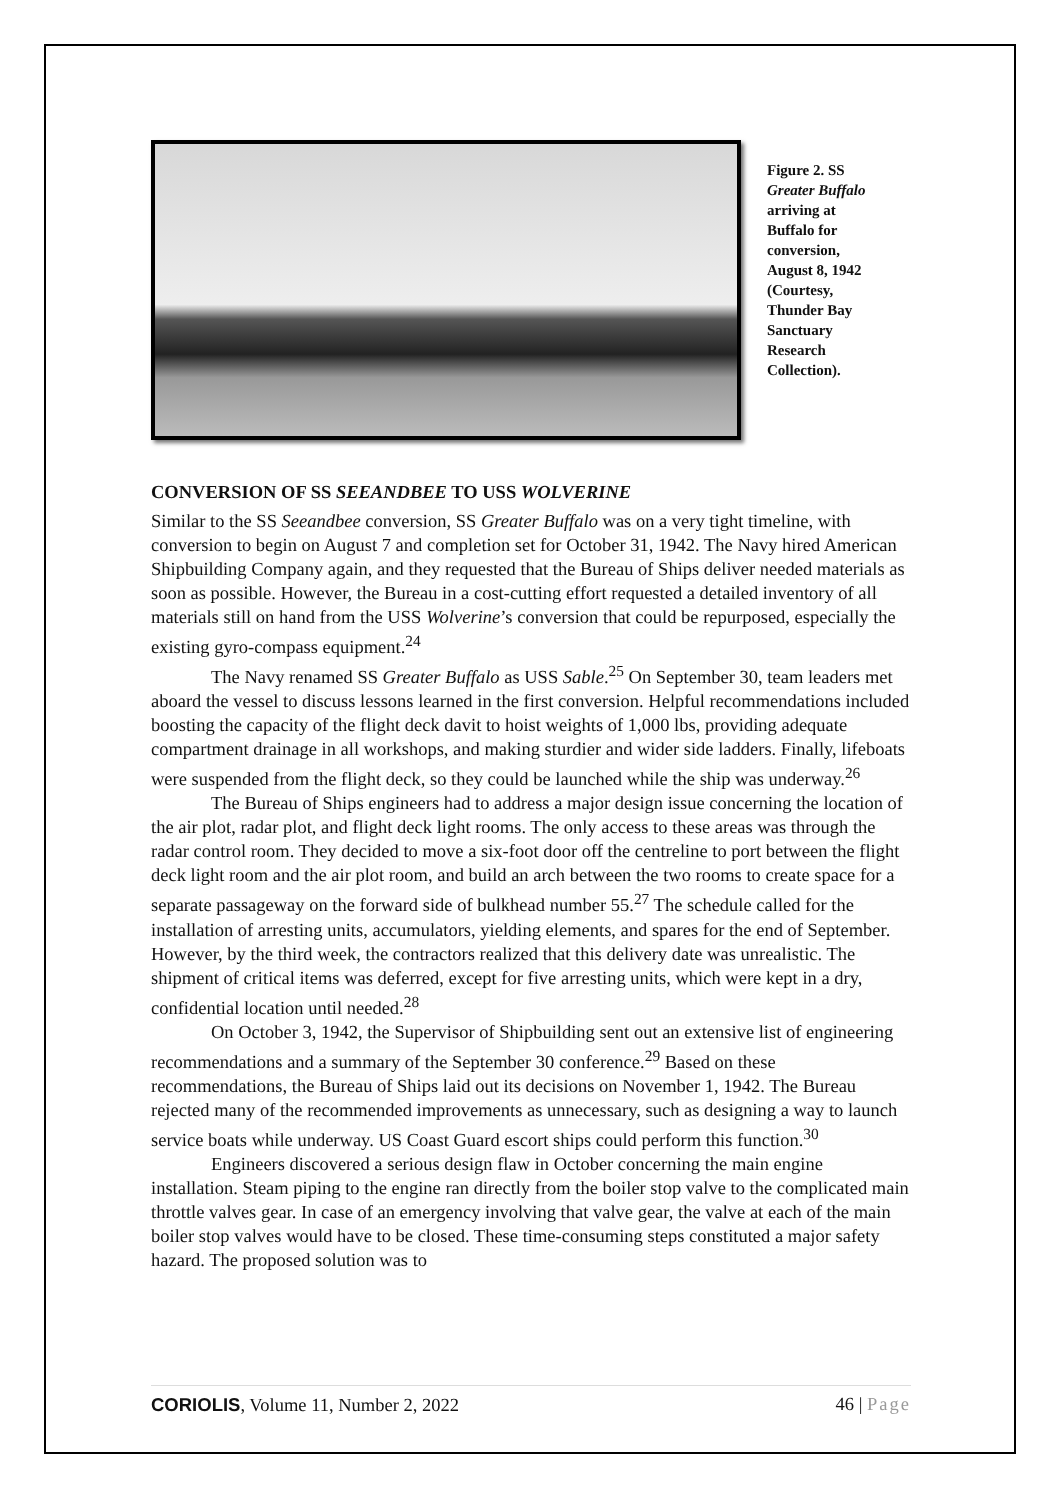Figure 2. SS Greater Buffalo arriving at Buffalo for conversion, August 8, 1942 (Courtesy, Thunder Bay Sanctuary Research Collection).
CONVERSION OF SS SEEANDBEE TO USS WOLVERINE
Similar to the SS Seeandbee conversion, SS Greater Buffalo was on a very tight timeline, with conversion to begin on August 7 and completion set for October 31, 1942. The Navy hired American Shipbuilding Company again, and they requested that the Bureau of Ships deliver needed materials as soon as possible. However, the Bureau in a cost-cutting effort requested a detailed inventory of all materials still on hand from the USS Wolverine’s conversion that could be repurposed, especially the existing gyro-compass equipment.<sup>24</sup>
The Navy renamed SS Greater Buffalo as USS Sable.<sup>25</sup> On September 30, team leaders met aboard the vessel to discuss lessons learned in the first conversion. Helpful recommendations included boosting the capacity of the flight deck davit to hoist weights of 1,000 lbs, providing adequate compartment drainage in all workshops, and making sturdier and wider side ladders. Finally, lifeboats were suspended from the flight deck, so they could be launched while the ship was underway.<sup>26</sup>
The Bureau of Ships engineers had to address a major design issue concerning the location of the air plot, radar plot, and flight deck light rooms. The only access to these areas was through the radar control room. They decided to move a six-foot door off the centreline to port between the flight deck light room and the air plot room, and build an arch between the two rooms to create space for a separate passageway on the forward side of bulkhead number 55.<sup>27</sup> The schedule called for the installation of arresting units, accumulators, yielding elements, and spares for the end of September. However, by the third week, the contractors realized that this delivery date was unrealistic. The shipment of critical items was deferred, except for five arresting units, which were kept in a dry, confidential location until needed.<sup>28</sup>
On October 3, 1942, the Supervisor of Shipbuilding sent out an extensive list of engineering recommendations and a summary of the September 30 conference.<sup>29</sup> Based on these recommendations, the Bureau of Ships laid out its decisions on November 1, 1942. The Bureau rejected many of the recommended improvements as unnecessary, such as designing a way to launch service boats while underway. US Coast Guard escort ships could perform this function.<sup>30</sup>
Engineers discovered a serious design flaw in October concerning the main engine installation. Steam piping to the engine ran directly from the boiler stop valve to the complicated main throttle valves gear. In case of an emergency involving that valve gear, the valve at each of the main boiler stop valves would have to be closed. These time-consuming steps constituted a major safety hazard. The proposed solution was to
CORIOLIS, Volume 11, Number 2, 2022 46 | Page